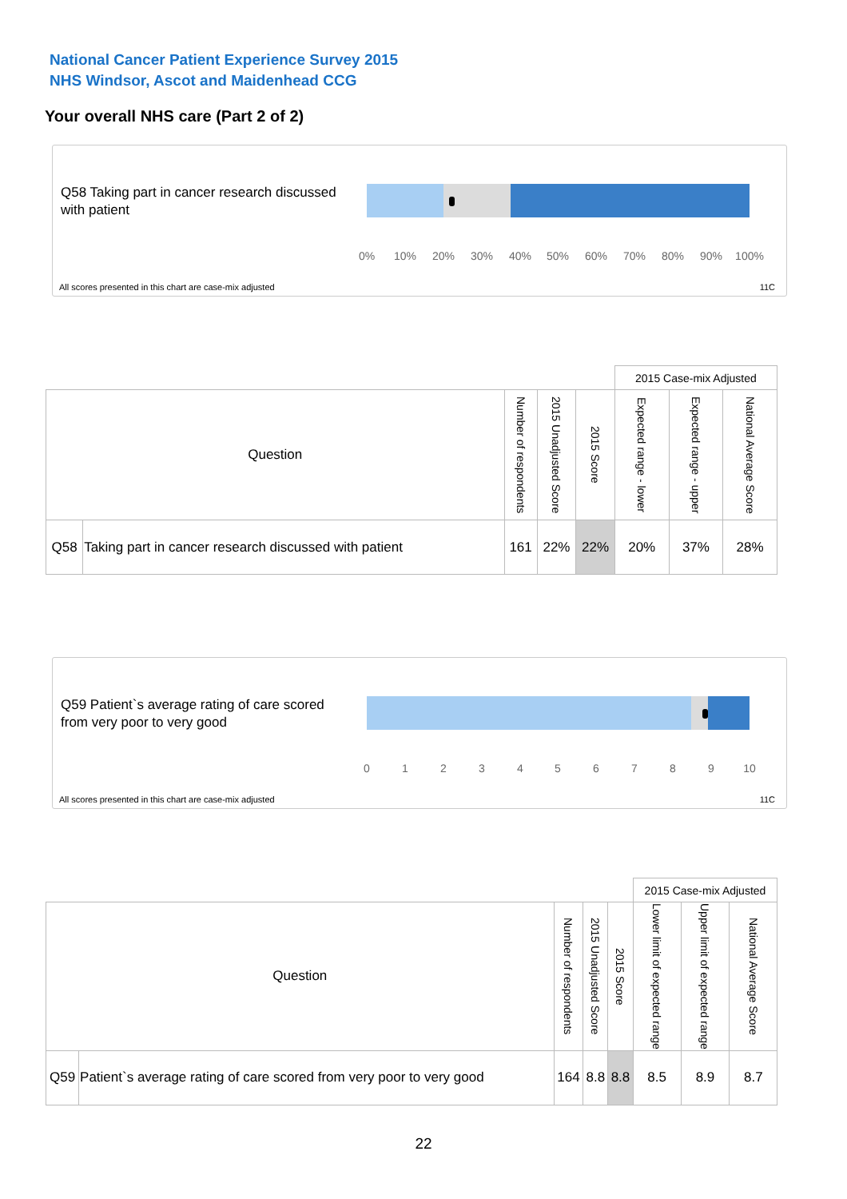National Cancer Patient Experience Survey 2015
NHS Windsor, Ascot and Maidenhead CCG
Your overall NHS care (Part 2 of 2)
Q58 Taking part in cancer research discussed with patient
0% 10% 20% 30% 40% 50% 60% 70% 80% 90% 100%
All scores presented in this chart are case-mix adjusted
11C
| | | | | | 2015 Case-mix Adjusted | | | |
| Question | | Number of respondents | 2015 Unadjusted Score | 2015 Score | Expected range - lower | Expected range - upper | National Average Score | |
| Q58 | Taking part in cancer research discussed with patient | 161 | 22% | 22% | 20% | 37% | 28% | |
Q59 Patient`s average rating of care scored from very poor to very good
0 1 2 3 4 5 6 7 8 9 10
All scores presented in this chart are case-mix adjusted
11C
| | | | | | 2015 Case-mix Adjusted | | | |
| Question | | Number of respondents | 2015 Unadjusted Score | 2015 Score | Lower limit of expected range | Upper limit of expected range | National Average Score | |
| Q59 | Patient`s average rating of care scored from very poor to very good | 164 | 8.8 | 8.8 | 8.5 | 8.9 | 8.7 | |
22